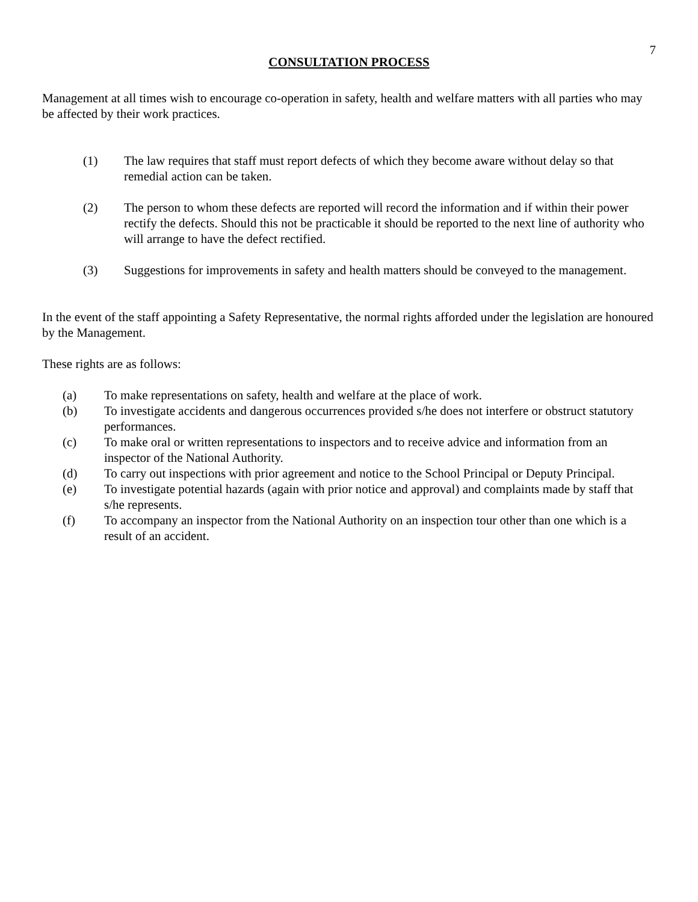7
CONSULTATION PROCESS
Management at all times wish to encourage co-operation in safety, health and welfare matters with all parties who may be affected by their work practices.
(1) The law requires that staff must report defects of which they become aware without delay so that remedial action can be taken.
(2) The person to whom these defects are reported will record the information and if within their power rectify the defects. Should this not be practicable it should be reported to the next line of authority who will arrange to have the defect rectified.
(3) Suggestions for improvements in safety and health matters should be conveyed to the management.
In the event of the staff appointing a Safety Representative, the normal rights afforded under the legislation are honoured by the Management.
These rights are as follows:
(a) To make representations on safety, health and welfare at the place of work.
(b) To investigate accidents and dangerous occurrences provided s/he does not interfere or obstruct statutory performances.
(c) To make oral or written representations to inspectors and to receive advice and information from an inspector of the National Authority.
(d) To carry out inspections with prior agreement and notice to the School Principal or Deputy Principal.
(e) To investigate potential hazards (again with prior notice and approval) and complaints made by staff that s/he represents.
(f) To accompany an inspector from the National Authority on an inspection tour other than one which is a result of an accident.